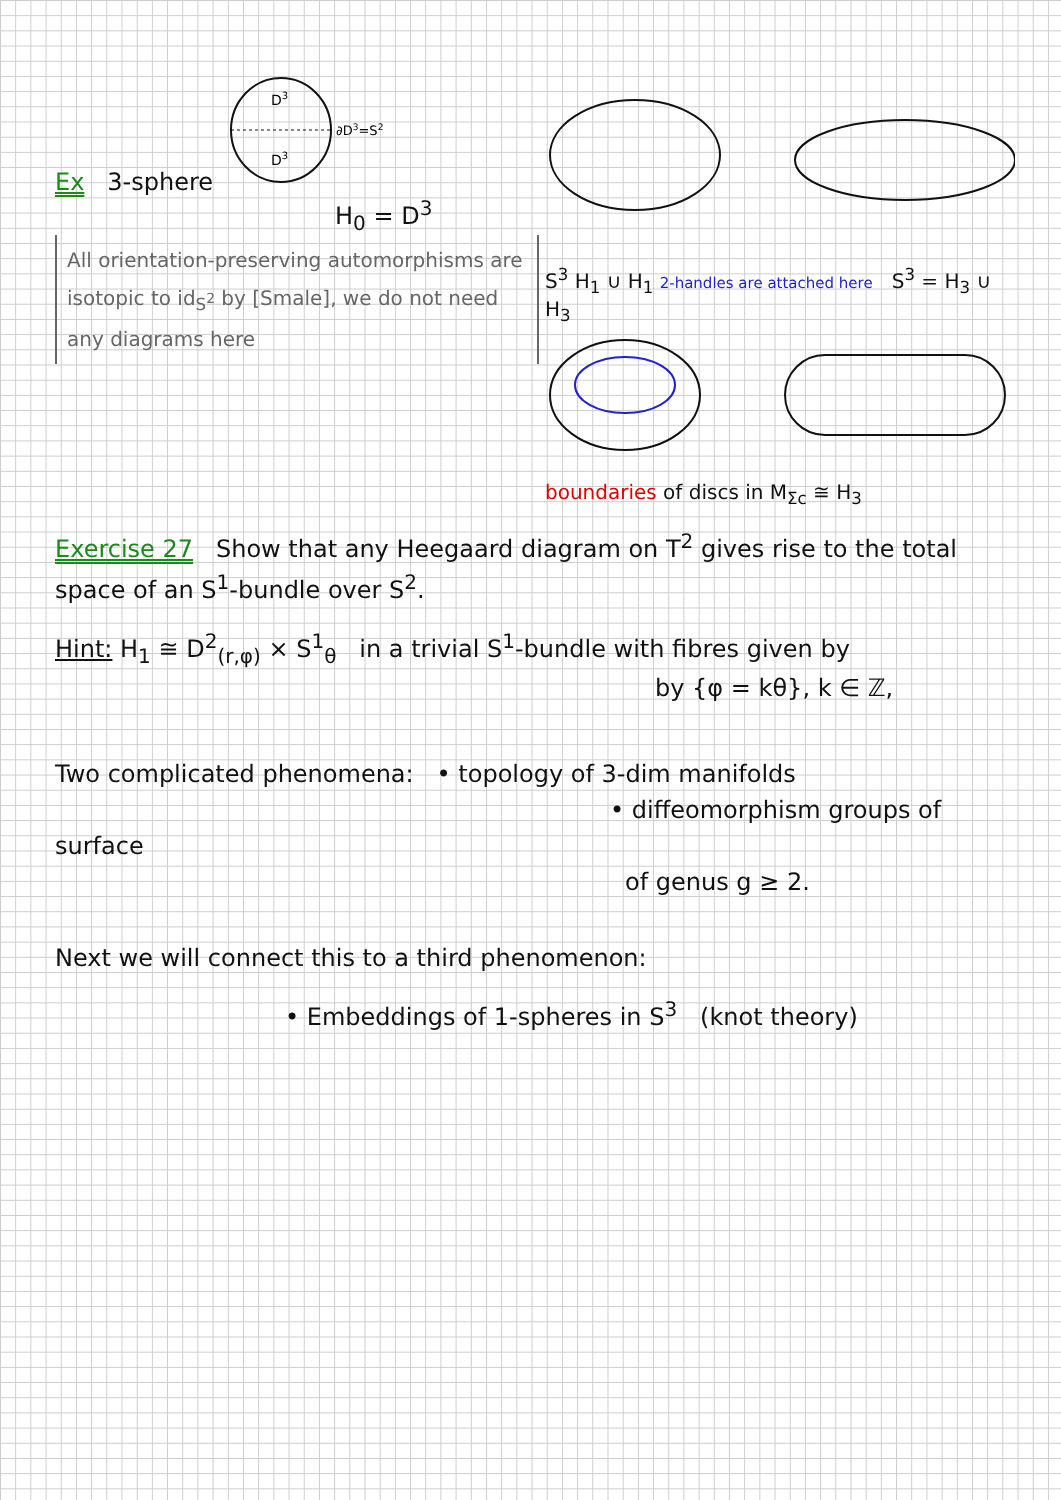Ex 3-sphere
D3
D3
∂D3=S2
H<sub>0</sub> = D<sup>3</sup>
All orientation-preserving automorphisms are isotopic to id<sub>S<sup>2</sup></sub> by [Smale], we do not need any diagrams here
S<sup>3</sup> H<sub>1</sub> ∪ H<sub>1</sub> 2-handles are attached here S<sup>3</sup> = H<sub>3</sub> ∪ H<sub>3</sub>
boundaries of discs in M<sub>Σc</sub> ≅ H<sub>3</sub>
Exercise 27 Show that any Heegaard diagram on T<sup>2</sup> gives rise to the total space of an S<sup>1</sup>-bundle over S<sup>2</sup>.
Hint: H<sub>1</sub> ≅ D<sup>2</sup><sub>(r,φ)</sub> × S<sup>1</sup><sub>θ</sub> in a trivial S<sup>1</sup>-bundle with fibres given by
by {φ = kθ}, k ∈ ℤ,
Two complicated phenomena: • topology of 3-dim manifolds
• diffeomorphism groups of surface
of genus g ≥ 2.
Next we will connect this to a third phenomenon:
• Embeddings of 1-spheres in S<sup>3</sup> (knot theory)